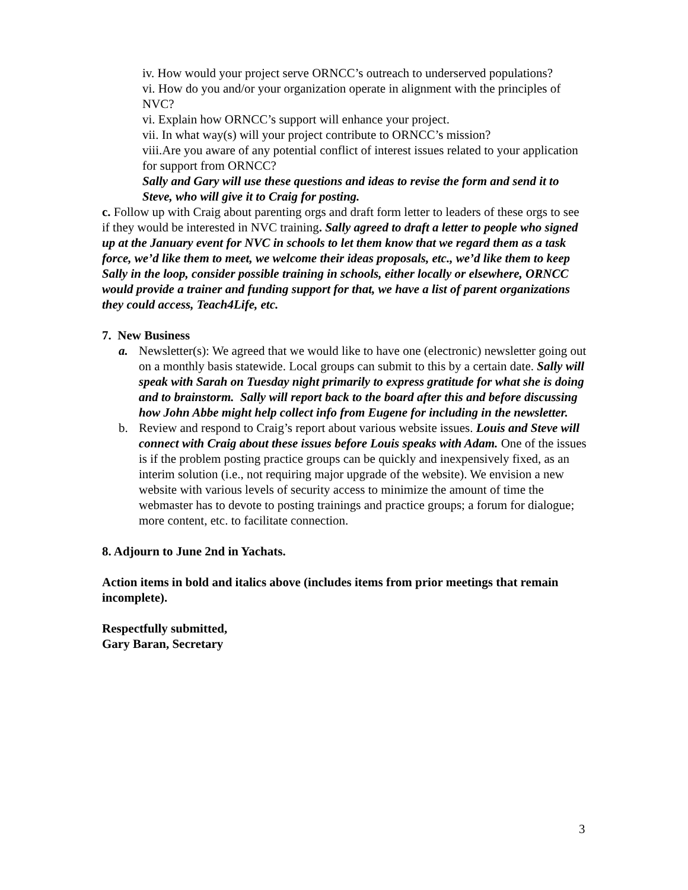iv. How would your project serve ORNCC’s outreach to underserved populations?
vi. How do you and/or your organization operate in alignment with the principles of NVC?
vi. Explain how ORNCC’s support will enhance your project.
vii. In what way(s) will your project contribute to ORNCC’s mission?
viii.Are you aware of any potential conflict of interest issues related to your application for support from ORNCC?
Sally and Gary will use these questions and ideas to revise the form and send it to Steve, who will give it to Craig for posting.
c. Follow up with Craig about parenting orgs and draft form letter to leaders of these orgs to see if they would be interested in NVC training. Sally agreed to draft a letter to people who signed up at the January event for NVC in schools to let them know that we regard them as a task force, we’d like them to meet, we welcome their ideas proposals, etc., we’d like them to keep Sally in the loop, consider possible training in schools, either locally or elsewhere, ORNCC would provide a trainer and funding support for that, we have a list of parent organizations they could access, Teach4Life, etc.
7. New Business
a. Newsletter(s): We agreed that we would like to have one (electronic) newsletter going out on a monthly basis statewide. Local groups can submit to this by a certain date. Sally will speak with Sarah on Tuesday night primarily to express gratitude for what she is doing and to brainstorm. Sally will report back to the board after this and before discussing how John Abbe might help collect info from Eugene for including in the newsletter.
b. Review and respond to Craig’s report about various website issues. Louis and Steve will connect with Craig about these issues before Louis speaks with Adam. One of the issues is if the problem posting practice groups can be quickly and inexpensively fixed, as an interim solution (i.e., not requiring major upgrade of the website). We envision a new website with various levels of security access to minimize the amount of time the webmaster has to devote to posting trainings and practice groups; a forum for dialogue; more content, etc. to facilitate connection.
8. Adjourn to June 2nd in Yachats.
Action items in bold and italics above (includes items from prior meetings that remain incomplete).
Respectfully submitted,
Gary Baran, Secretary
3